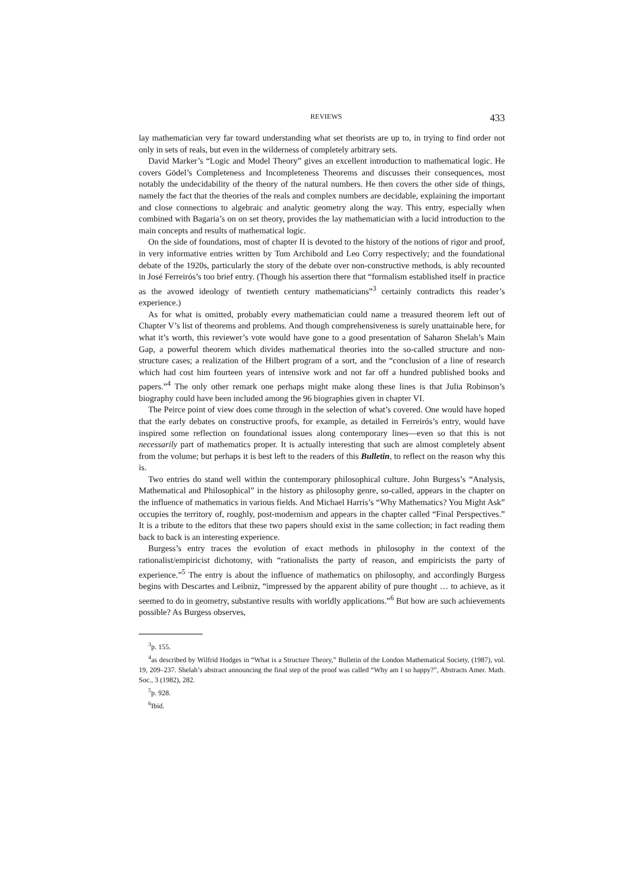REVIEWS 433
lay mathematician very far toward understanding what set theorists are up to, in trying to find order not only in sets of reals, but even in the wilderness of completely arbitrary sets.
David Marker’s “Logic and Model Theory” gives an excellent introduction to mathematical logic. He covers Gödel’s Completeness and Incompleteness Theorems and discusses their consequences, most notably the undecidability of the theory of the natural numbers. He then covers the other side of things, namely the fact that the theories of the reals and complex numbers are decidable, explaining the important and close connections to algebraic and analytic geometry along the way. This entry, especially when combined with Bagaria’s on on set theory, provides the lay mathematician with a lucid introduction to the main concepts and results of mathematical logic.
On the side of foundations, most of chapter II is devoted to the history of the notions of rigor and proof, in very informative entries written by Tom Archibold and Leo Corry respectively; and the foundational debate of the 1920s, particularly the story of the debate over non-constructive methods, is ably recounted in José Ferreirós’s too brief entry. (Though his assertion there that “formalism established itself in practice as the avowed ideology of twentieth century mathematicians”<sup>3</sup> certainly contradicts this reader’s experience.)
As for what is omitted, probably every mathematician could name a treasured theorem left out of Chapter V’s list of theorems and problems. And though comprehensiveness is surely unattainable here, for what it’s worth, this reviewer’s vote would have gone to a good presentation of Saharon Shelah’s Main Gap, a powerful theorem which divides mathematical theories into the so-called structure and non-structure cases; a realization of the Hilbert program of a sort, and the “conclusion of a line of research which had cost him fourteen years of intensive work and not far off a hundred published books and papers.”<sup>4</sup> The only other remark one perhaps might make along these lines is that Julia Robinson’s biography could have been included among the 96 biographies given in chapter VI.
The Peirce point of view does come through in the selection of what’s covered. One would have hoped that the early debates on constructive proofs, for example, as detailed in Ferreirós’s entry, would have inspired some reflection on foundational issues along contemporary lines—even so that this is not necessarily part of mathematics proper. It is actually interesting that such are almost completely absent from the volume; but perhaps it is best left to the readers of this Bulletin, to reflect on the reason why this is.
Two entries do stand well within the contemporary philosophical culture. John Burgess’s “Analysis, Mathematical and Philosophical” in the history as philosophy genre, so-called, appears in the chapter on the influence of mathematics in various fields. And Michael Harris’s “Why Mathematics? You Might Ask” occupies the territory of, roughly, post-modernism and appears in the chapter called “Final Perspectives.” It is a tribute to the editors that these two papers should exist in the same collection; in fact reading them back to back is an interesting experience.
Burgess’s entry traces the evolution of exact methods in philosophy in the context of the rationalist/empiricist dichotomy, with “rationalists the party of reason, and empiricists the party of experience.”<sup>5</sup> The entry is about the influence of mathematics on philosophy, and accordingly Burgess begins with Descartes and Leibniz, “impressed by the apparent ability of pure thought … to achieve, as it seemed to do in geometry, substantive results with worldly applications.”<sup>6</sup> But how are such achievements possible? As Burgess observes,
<sup>3</sup> p. 155.
<sup>4</sup> as described by Wilfrid Hodges in “What is a Structure Theory,” Bulletin of the London Mathematical Society, (1987), vol. 19, 209–237. Shelah’s abstract announcing the final step of the proof was called “Why am I so happy?”, Abstracts Amer. Math. Soc., 3 (1982), 282.
<sup>5</sup> p. 928.
<sup>6</sup> Ibid.